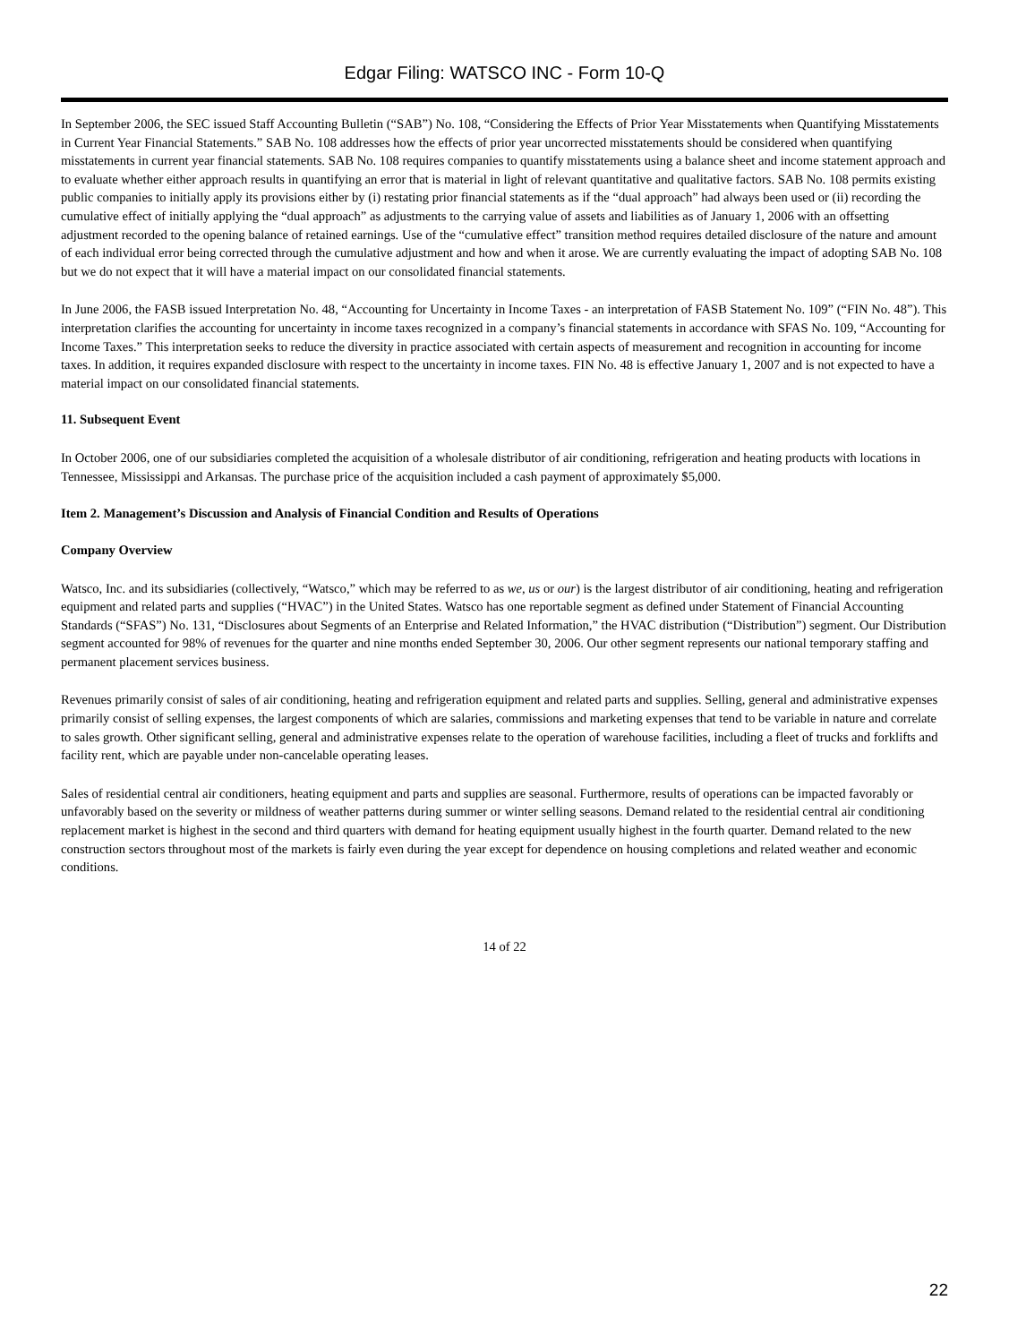Edgar Filing: WATSCO INC - Form 10-Q
In September 2006, the SEC issued Staff Accounting Bulletin (“SAB”) No. 108, “Considering the Effects of Prior Year Misstatements when Quantifying Misstatements in Current Year Financial Statements.” SAB No. 108 addresses how the effects of prior year uncorrected misstatements should be considered when quantifying misstatements in current year financial statements. SAB No. 108 requires companies to quantify misstatements using a balance sheet and income statement approach and to evaluate whether either approach results in quantifying an error that is material in light of relevant quantitative and qualitative factors. SAB No. 108 permits existing public companies to initially apply its provisions either by (i) restating prior financial statements as if the “dual approach” had always been used or (ii) recording the cumulative effect of initially applying the “dual approach” as adjustments to the carrying value of assets and liabilities as of January 1, 2006 with an offsetting adjustment recorded to the opening balance of retained earnings. Use of the “cumulative effect” transition method requires detailed disclosure of the nature and amount of each individual error being corrected through the cumulative adjustment and how and when it arose. We are currently evaluating the impact of adopting SAB No. 108 but we do not expect that it will have a material impact on our consolidated financial statements.
In June 2006, the FASB issued Interpretation No. 48, “Accounting for Uncertainty in Income Taxes - an interpretation of FASB Statement No. 109” (“FIN No. 48”). This interpretation clarifies the accounting for uncertainty in income taxes recognized in a company’s financial statements in accordance with SFAS No. 109, “Accounting for Income Taxes.” This interpretation seeks to reduce the diversity in practice associated with certain aspects of measurement and recognition in accounting for income taxes. In addition, it requires expanded disclosure with respect to the uncertainty in income taxes. FIN No. 48 is effective January 1, 2007 and is not expected to have a material impact on our consolidated financial statements.
11. Subsequent Event
In October 2006, one of our subsidiaries completed the acquisition of a wholesale distributor of air conditioning, refrigeration and heating products with locations in Tennessee, Mississippi and Arkansas. The purchase price of the acquisition included a cash payment of approximately $5,000.
Item 2. Management’s Discussion and Analysis of Financial Condition and Results of Operations
Company Overview
Watsco, Inc. and its subsidiaries (collectively, “Watsco,” which may be referred to as we, us or our) is the largest distributor of air conditioning, heating and refrigeration equipment and related parts and supplies (“HVAC”) in the United States. Watsco has one reportable segment as defined under Statement of Financial Accounting Standards (“SFAS”) No. 131, “Disclosures about Segments of an Enterprise and Related Information,” the HVAC distribution (“Distribution”) segment. Our Distribution segment accounted for 98% of revenues for the quarter and nine months ended September 30, 2006. Our other segment represents our national temporary staffing and permanent placement services business.
Revenues primarily consist of sales of air conditioning, heating and refrigeration equipment and related parts and supplies. Selling, general and administrative expenses primarily consist of selling expenses, the largest components of which are salaries, commissions and marketing expenses that tend to be variable in nature and correlate to sales growth. Other significant selling, general and administrative expenses relate to the operation of warehouse facilities, including a fleet of trucks and forklifts and facility rent, which are payable under non-cancelable operating leases.
Sales of residential central air conditioners, heating equipment and parts and supplies are seasonal. Furthermore, results of operations can be impacted favorably or unfavorably based on the severity or mildness of weather patterns during summer or winter selling seasons. Demand related to the residential central air conditioning replacement market is highest in the second and third quarters with demand for heating equipment usually highest in the fourth quarter. Demand related to the new construction sectors throughout most of the markets is fairly even during the year except for dependence on housing completions and related weather and economic conditions.
14 of 22
22